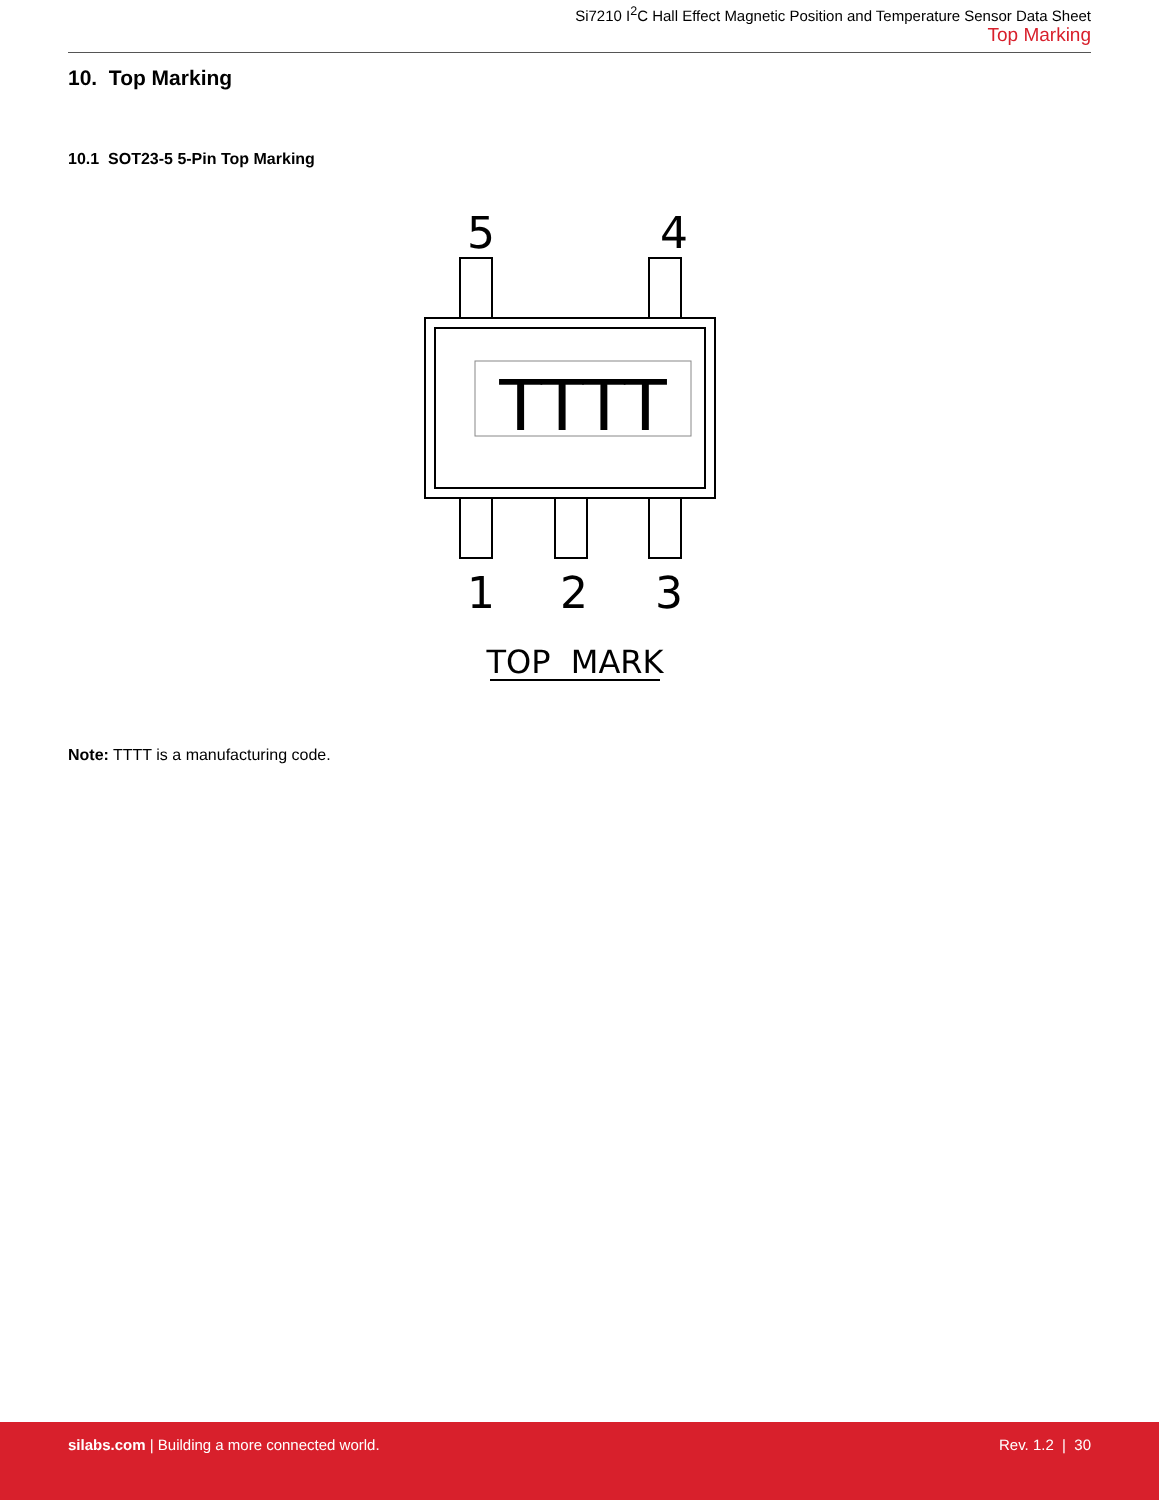Si7210 I<sup>2</sup>C Hall Effect Magnetic Position and Temperature Sensor Data Sheet
Top Marking
10. Top Marking
10.1 SOT23-5 5-Pin Top Marking
5
4
TTTT
1
2
3
TOP MARK
Note: TTTT is a manufacturing code.
silabs.com | Building a more connected world.
Rev. 1.2 | 30